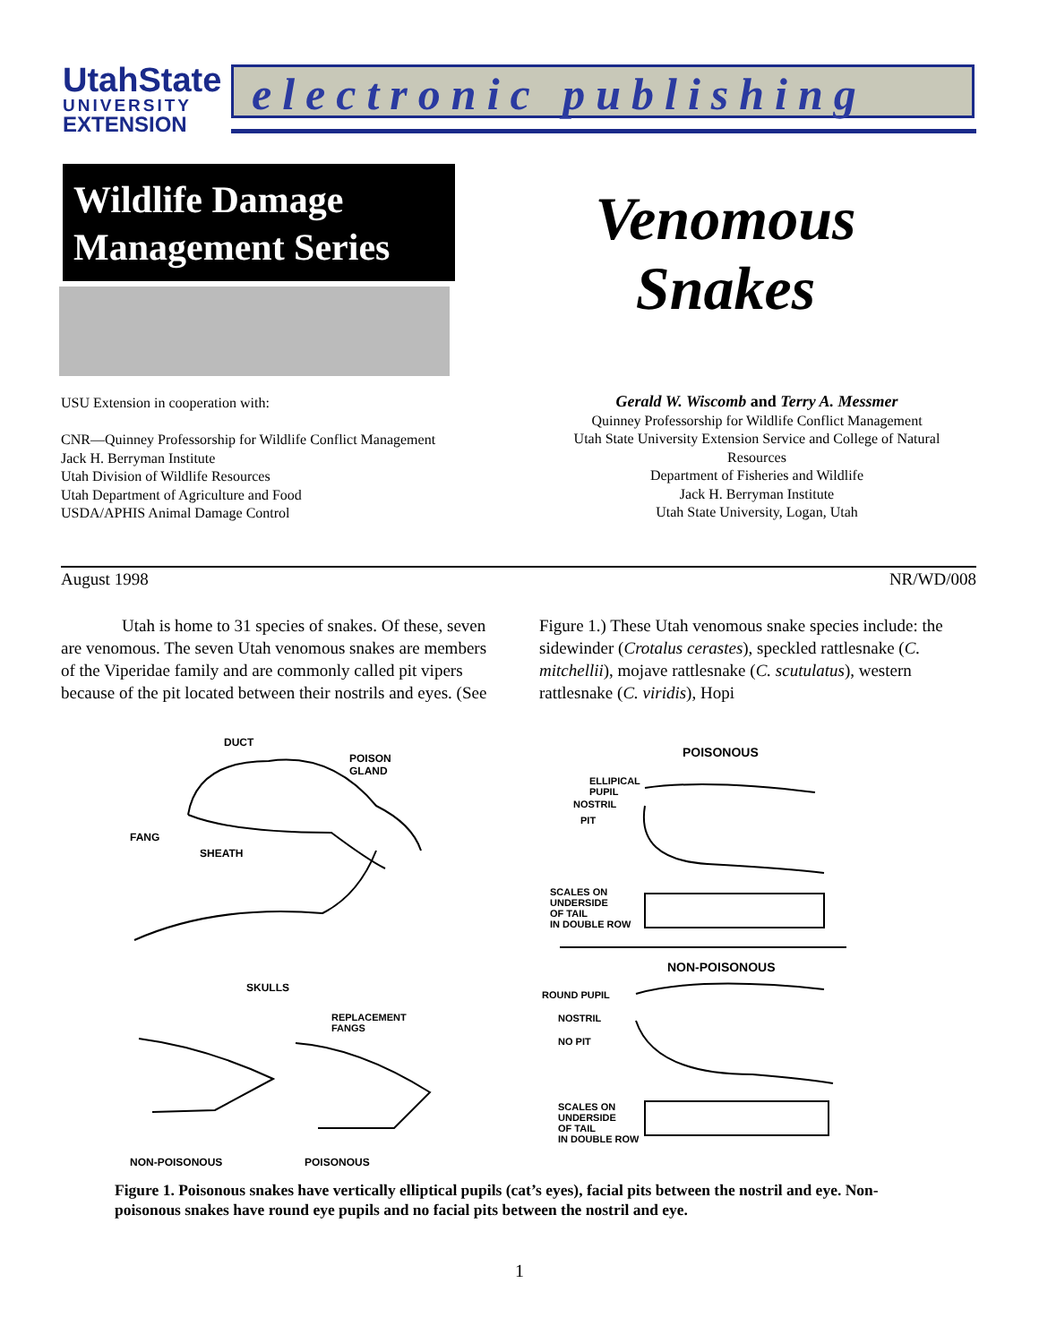UtahState
UNIVERSITY
EXTENSION
electronic publishing
Wildlife Damage
Management Series
Venomous
Snakes
USU Extension in cooperation with:
CNR—Quinney Professorship for Wildlife Conflict Management
Jack H. Berryman Institute
Utah Division of Wildlife Resources
Utah Department of Agriculture and Food
USDA/APHIS Animal Damage Control
Gerald W. Wiscomb and Terry A. Messmer
Quinney Professorship for Wildlife Conflict Management
Utah State University Extension Service and College of Natural Resources
Department of Fisheries and Wildlife
Jack H. Berryman Institute
Utah State University, Logan, Utah
August 1998 NR/WD/008
Utah is home to 31 species of snakes. Of these, seven are venomous. The seven Utah venomous snakes are members of the Viperidae family and are commonly called pit vipers because of the pit located between their nostrils and eyes. (See Figure 1.) These Utah venomous snake species include: the sidewinder (Crotalus cerastes), speckled rattlesnake (C. mitchellii), mojave rattlesnake (C. scutulatus), western rattlesnake (C. viridis), Hopi
DUCT
POISON
GLAND
FANG
SHEATH
SKULLS
REPLACEMENT
FANGS
NON-POISONOUS POISONOUS
POISONOUS
ELLIPICAL
PUPIL
NOSTRIL
PIT
SCALES ON
UNDERSIDE
OF TAIL
IN DOUBLE ROW
NON-POISONOUS
ROUND PUPIL
NOSTRIL
NO PIT
SCALES ON
UNDERSIDE
OF TAIL
IN DOUBLE ROW
Figure 1. Poisonous snakes have vertically elliptical pupils (cat’s eyes), facial pits between the nostril and eye. Non-poisonous snakes have round eye pupils and no facial pits between the nostril and eye.
1